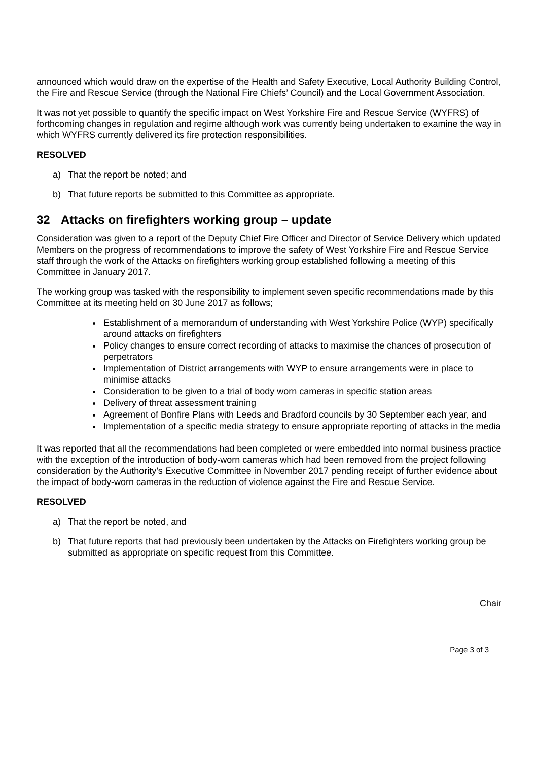announced which would draw on the expertise of the Health and Safety Executive, Local Authority Building Control, the Fire and Rescue Service (through the National Fire Chiefs’ Council) and the Local Government Association.
It was not yet possible to quantify the specific impact on West Yorkshire Fire and Rescue Service (WYFRS) of forthcoming changes in regulation and regime although work was currently being undertaken to examine the way in which WYFRS currently delivered its fire protection responsibilities.
RESOLVED
a) That the report be noted; and
b) That future reports be submitted to this Committee as appropriate.
32 Attacks on firefighters working group – update
Consideration was given to a report of the Deputy Chief Fire Officer and Director of Service Delivery which updated Members on the progress of recommendations to improve the safety of West Yorkshire Fire and Rescue Service staff through the work of the Attacks on firefighters working group established following a meeting of this Committee in January 2017.
The working group was tasked with the responsibility to implement seven specific recommendations made by this Committee at its meeting held on 30 June 2017 as follows;
Establishment of a memorandum of understanding with West Yorkshire Police (WYP) specifically around attacks on firefighters
Policy changes to ensure correct recording of attacks to maximise the chances of prosecution of perpetrators
Implementation of District arrangements with WYP to ensure arrangements were in place to minimise attacks
Consideration to be given to a trial of body worn cameras in specific station areas
Delivery of threat assessment training
Agreement of Bonfire Plans with Leeds and Bradford councils by 30 September each year, and
Implementation of a specific media strategy to ensure appropriate reporting of attacks in the media
It was reported that all the recommendations had been completed or were embedded into normal business practice with the exception of the introduction of body-worn cameras which had been removed from the project following consideration by the Authority’s Executive Committee in November 2017 pending receipt of further evidence about the impact of body-worn cameras in the reduction of violence against the Fire and Rescue Service.
RESOLVED
a) That the report be noted, and
b) That future reports that had previously been undertaken by the Attacks on Firefighters working group be submitted as appropriate on specific request from this Committee.
Chair
Page 3 of 3